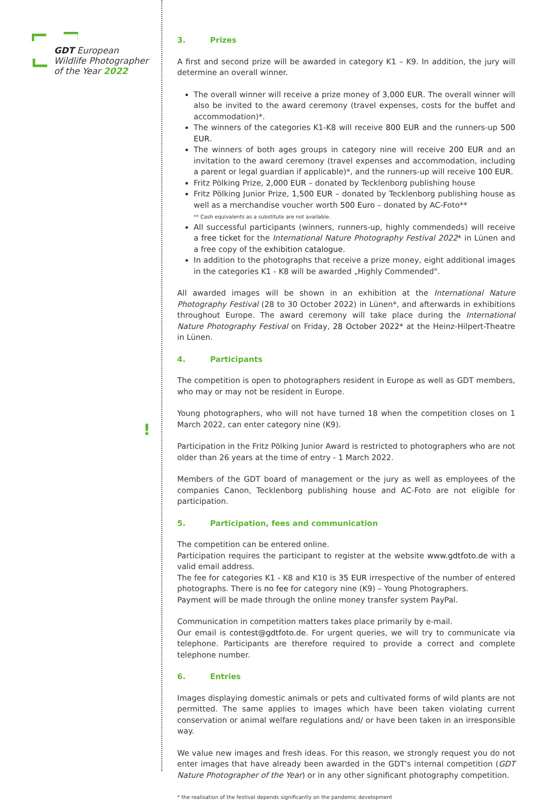GDT European
Wildlife Photographer
of the Year 2022
!
3. Prizes
A first and second prize will be awarded in category K1 – K9. In addition, the jury will determine an overall winner.
The overall winner will receive a prize money of 3,000 EUR. The overall winner will also be invited to the award ceremony (travel expenses, costs for the buffet and accommodation)*.
The winners of the categories K1-K8 will receive 800 EUR and the runners-up 500 EUR.
The winners of both ages groups in category nine will receive 200 EUR and an invitation to the award ceremony (travel expenses and accommodation, including a parent or legal guardian if applicable)*, and the runners-up will receive 100 EUR.
Fritz Pölking Prize, 2,000 EUR – donated by Tecklenborg publishing house
Fritz Pölking Junior Prize, 1,500 EUR – donated by Tecklenborg publishing house as well as a merchandise voucher worth 500 Euro – donated by AC-Foto**
** Cash equivalents as a substitute are not available.
All successful participants (winners, runners-up, highly commendeds) will receive a free ticket for the International Nature Photography Festival 2022* in Lünen and a free copy of the exhibition catalogue.
In addition to the photographs that receive a prize money, eight additional images in the categories K1 - K8 will be awarded „Highly Commended".
All awarded images will be shown in an exhibition at the International Nature Photography Festival (28 to 30 October 2022) in Lünen*, and afterwards in exhibitions throughout Europe. The award ceremony will take place during the International Nature Photography Festival on Friday, 28 October 2022* at the Heinz-Hilpert-Theatre in Lünen.
4. Participants
The competition is open to photographers resident in Europe as well as GDT members, who may or may not be resident in Europe.
Young photographers, who will not have turned 18 when the competition closes on 1 March 2022, can enter category nine (K9).
Participation in the Fritz Pölking Junior Award is restricted to photographers who are not older than 26 years at the time of entry - 1 March 2022.
Members of the GDT board of management or the jury as well as employees of the companies Canon, Tecklenborg publishing house and AC-Foto are not eligible for participation.
5. Participation, fees and communication
The competition can be entered online.
Participation requires the participant to register at the website www.gdtfoto.de with a valid email address.
The fee for categories K1 - K8 and K10 is 35 EUR irrespective of the number of entered photographs. There is no fee for category nine (K9) – Young Photographers.
Payment will be made through the online money transfer system PayPal.
Communication in competition matters takes place primarily by e-mail.
Our email is contest@gdtfoto.de. For urgent queries, we will try to communicate via telephone. Participants are therefore required to provide a correct and complete telephone number.
6. Entries
Images displaying domestic animals or pets and cultivated forms of wild plants are not permitted. The same applies to images which have been taken violating current conservation or animal welfare regulations and/ or have been taken in an irresponsible way.
We value new images and fresh ideas. For this reason, we strongly request you do not enter images that have already been awarded in the GDT's internal competition (GDT Nature Photographer of the Year) or in any other significant photography competition.
* the realisation of the festival depends significantly on the pandemic development